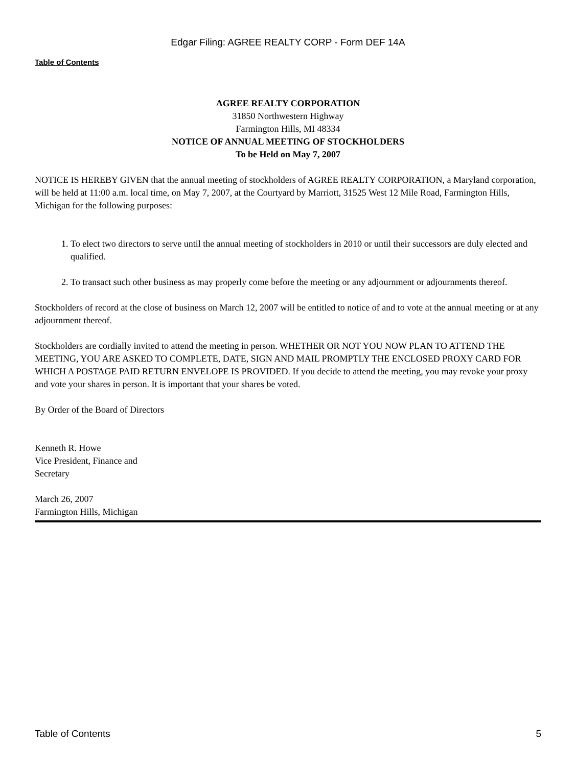Edgar Filing: AGREE REALTY CORP - Form DEF 14A
Table of Contents
AGREE REALTY CORPORATION
31850 Northwestern Highway
Farmington Hills, MI 48334
NOTICE OF ANNUAL MEETING OF STOCKHOLDERS
To be Held on May 7, 2007
NOTICE IS HEREBY GIVEN that the annual meeting of stockholders of AGREE REALTY CORPORATION, a Maryland corporation, will be held at 11:00 a.m. local time, on May 7, 2007, at the Courtyard by Marriott, 31525 West 12 Mile Road, Farmington Hills, Michigan for the following purposes:
1. To elect two directors to serve until the annual meeting of stockholders in 2010 or until their successors are duly elected and qualified.
2. To transact such other business as may properly come before the meeting or any adjournment or adjournments thereof.
Stockholders of record at the close of business on March 12, 2007 will be entitled to notice of and to vote at the annual meeting or at any adjournment thereof.
Stockholders are cordially invited to attend the meeting in person. WHETHER OR NOT YOU NOW PLAN TO ATTEND THE MEETING, YOU ARE ASKED TO COMPLETE, DATE, SIGN AND MAIL PROMPTLY THE ENCLOSED PROXY CARD FOR WHICH A POSTAGE PAID RETURN ENVELOPE IS PROVIDED. If you decide to attend the meeting, you may revoke your proxy and vote your shares in person. It is important that your shares be voted.
By Order of the Board of Directors
Kenneth R. Howe
Vice President, Finance and
Secretary
March 26, 2007
Farmington Hills, Michigan
Table of Contents 5